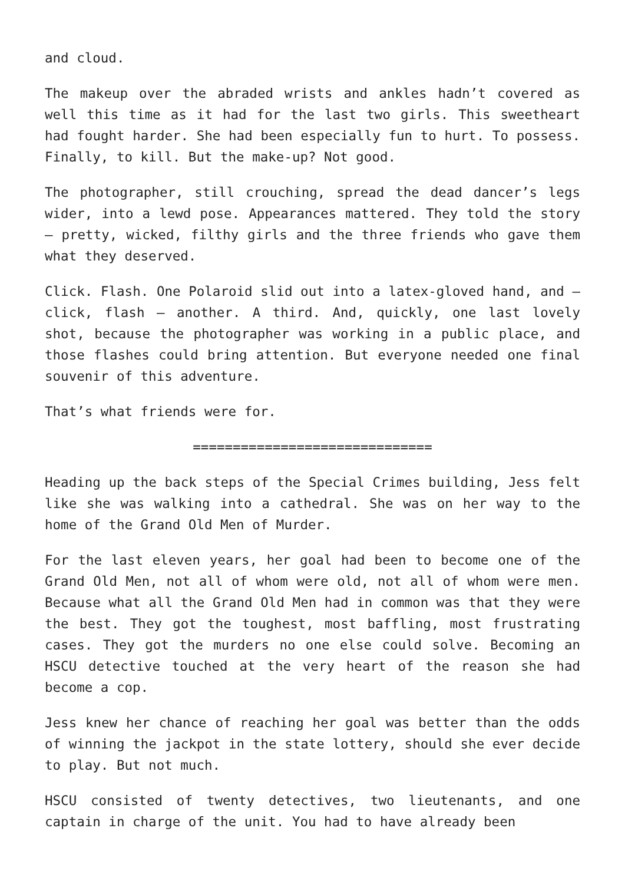and cloud.
The makeup over the abraded wrists and ankles hadn’t covered as well this time as it had for the last two girls. This sweetheart had fought harder. She had been especially fun to hurt. To possess. Finally, to kill. But the make-up? Not good.
The photographer, still crouching, spread the dead dancer’s legs wider, into a lewd pose. Appearances mattered. They told the story – pretty, wicked, filthy girls and the three friends who gave them what they deserved.
Click. Flash. One Polaroid slid out into a latex-gloved hand, and – click, flash – another. A third. And, quickly, one last lovely shot, because the photographer was working in a public place, and those flashes could bring attention. But everyone needed one final souvenir of this adventure.
That’s what friends were for.
==============================
Heading up the back steps of the Special Crimes building, Jess felt like she was walking into a cathedral. She was on her way to the home of the Grand Old Men of Murder.
For the last eleven years, her goal had been to become one of the Grand Old Men, not all of whom were old, not all of whom were men. Because what all the Grand Old Men had in common was that they were the best. They got the toughest, most baffling, most frustrating cases. They got the murders no one else could solve. Becoming an HSCU detective touched at the very heart of the reason she had become a cop.
Jess knew her chance of reaching her goal was better than the odds of winning the jackpot in the state lottery, should she ever decide to play. But not much.
HSCU consisted of twenty detectives, two lieutenants, and one captain in charge of the unit. You had to have already been